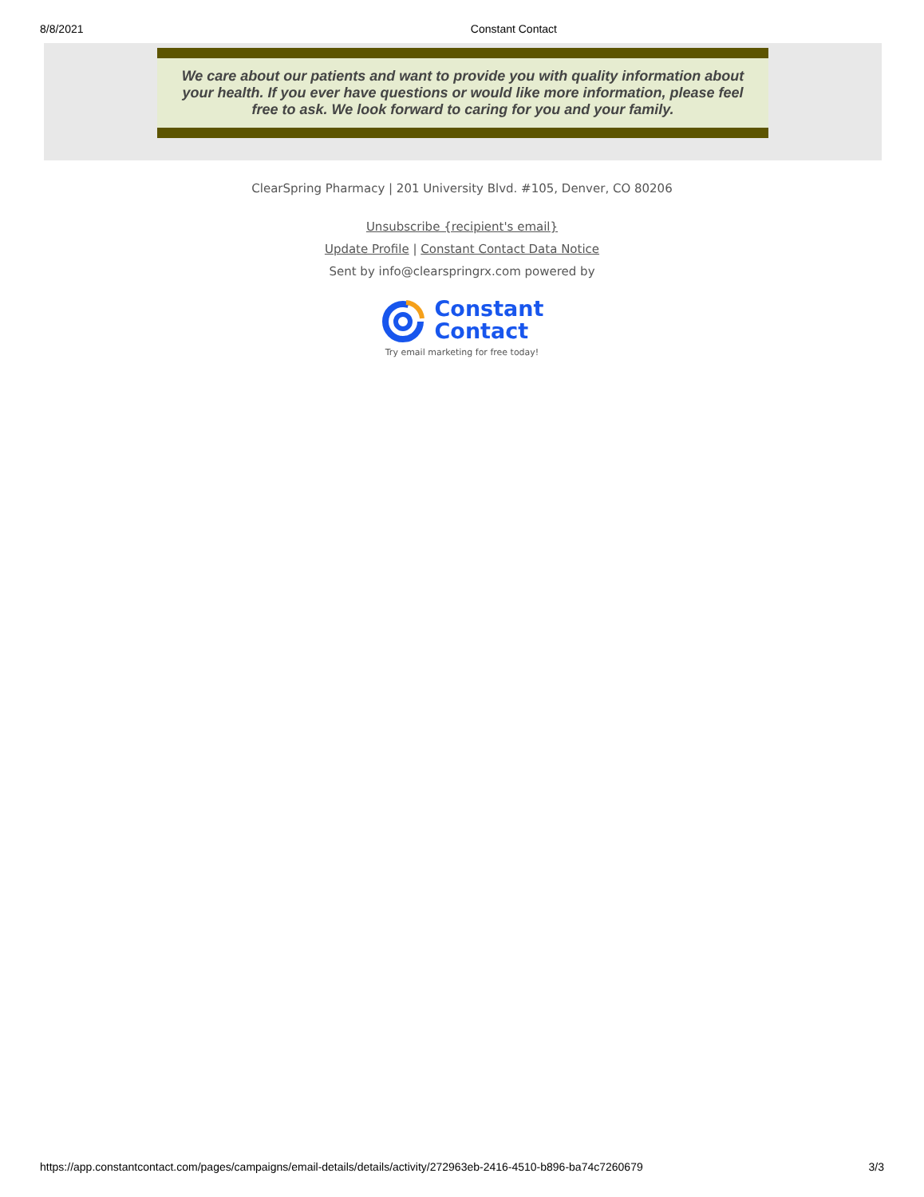8/8/2021 Constant Contact
We care about our patients and want to provide you with quality information about your health. If you ever have questions or would like more information, please feel free to ask. We look forward to caring for you and your family.
ClearSpring Pharmacy | 201 University Blvd. #105, Denver, CO 80206
Unsubscribe {recipient's email}
Update Profile | Constant Contact Data Notice
Sent by info@clearspringrx.com powered by
Constant
Contact
Try email marketing for free today!
https://app.constantcontact.com/pages/campaigns/email-details/details/activity/272963eb-2416-4510-b896-ba74c7260679 3/3